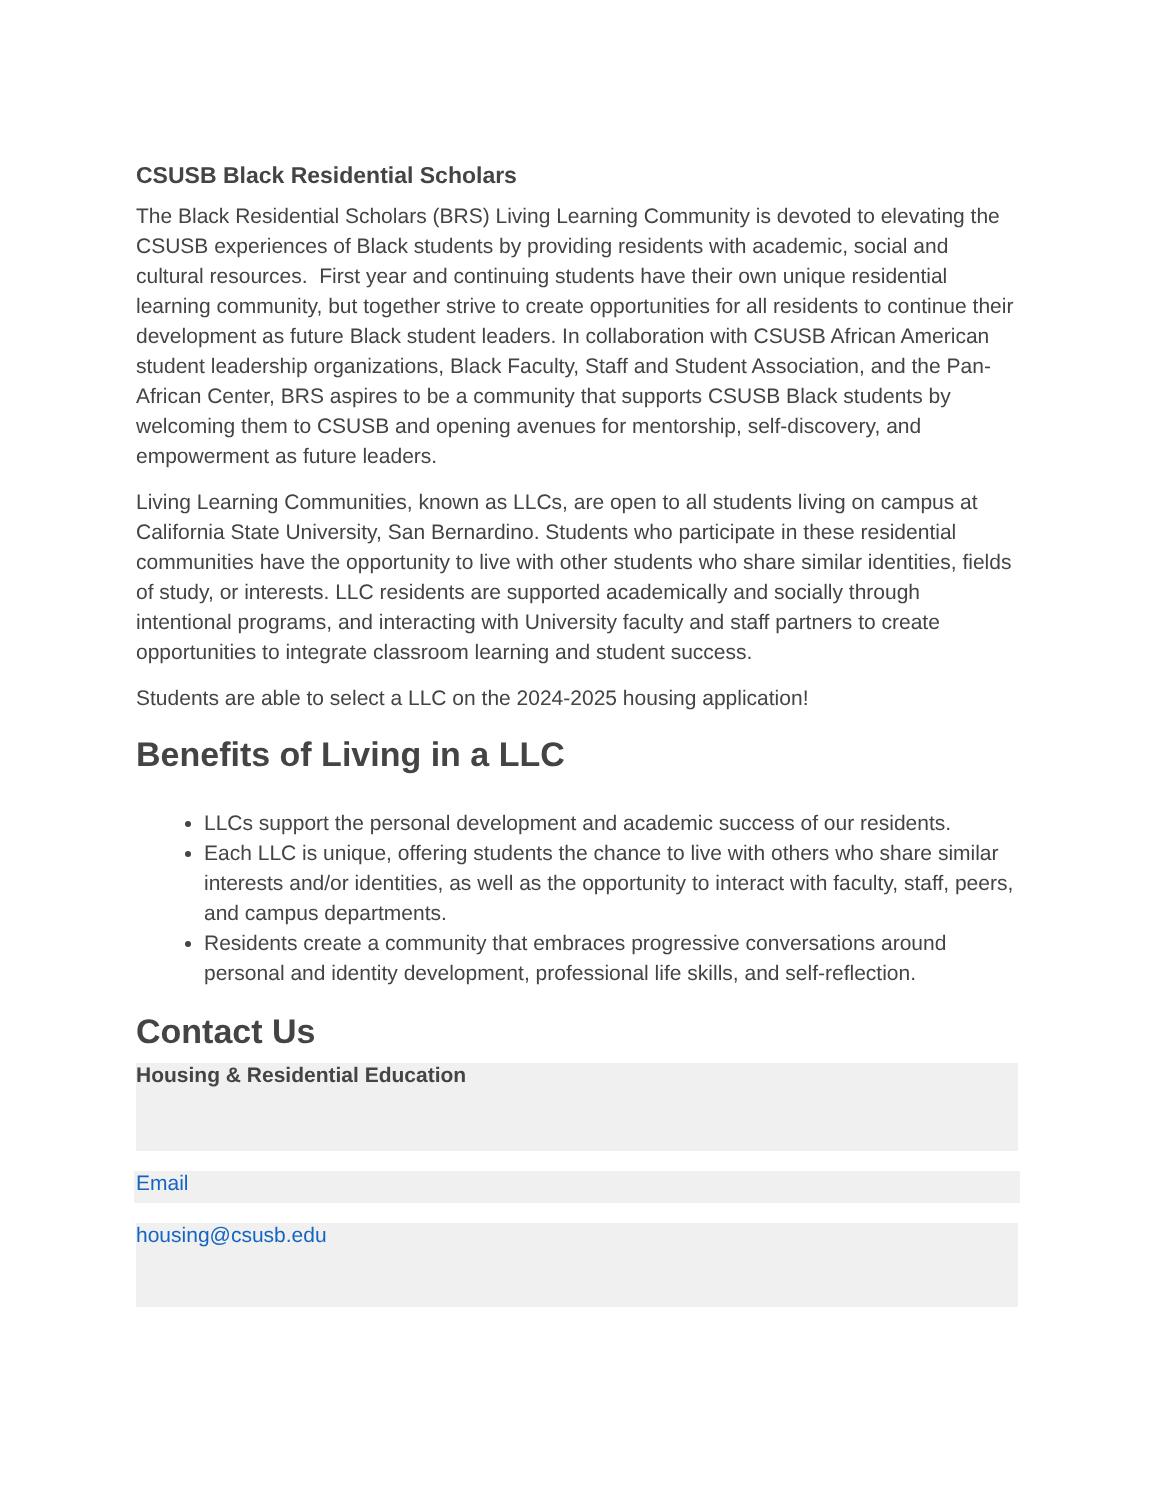CSUSB Black Residential Scholars
The Black Residential Scholars (BRS) Living Learning Community is devoted to elevating the CSUSB experiences of Black students by providing residents with academic, social and cultural resources. First year and continuing students have their own unique residential learning community, but together strive to create opportunities for all residents to continue their development as future Black student leaders. In collaboration with CSUSB African American student leadership organizations, Black Faculty, Staff and Student Association, and the Pan-African Center, BRS aspires to be a community that supports CSUSB Black students by welcoming them to CSUSB and opening avenues for mentorship, self-discovery, and empowerment as future leaders.
Living Learning Communities, known as LLCs, are open to all students living on campus at California State University, San Bernardino. Students who participate in these residential communities have the opportunity to live with other students who share similar identities, fields of study, or interests. LLC residents are supported academically and socially through intentional programs, and interacting with University faculty and staff partners to create opportunities to integrate classroom learning and student success.
Students are able to select a LLC on the 2024-2025 housing application!
Benefits of Living in a LLC
LLCs support the personal development and academic success of our residents.
Each LLC is unique, offering students the chance to live with others who share similar interests and/or identities, as well as the opportunity to interact with faculty, staff, peers, and campus departments.
Residents create a community that embraces progressive conversations around personal and identity development, professional life skills, and self-reflection.
Contact Us
Housing & Residential Education
Email
housing@csusb.edu